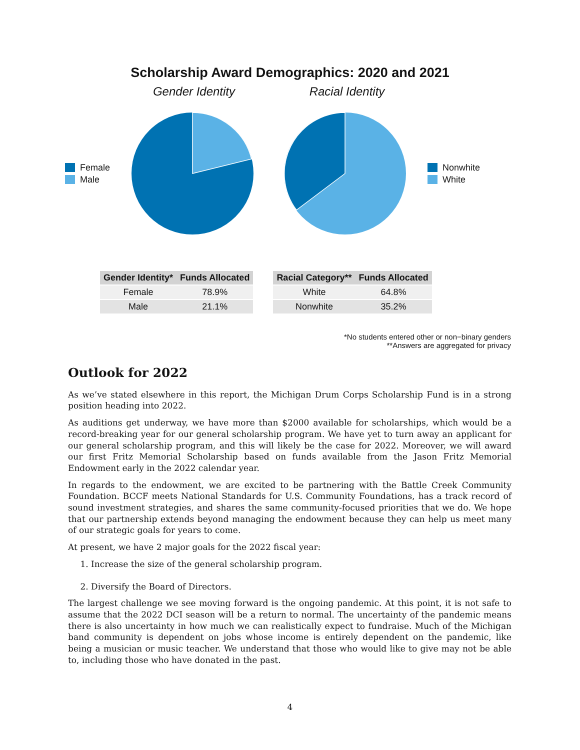Scholarship Award Demographics: 2020 and 2021
Gender Identity Racial Identity
Female
Male
Nonwhite
White
| Gender Identity* | Funds Allocated |
| --- | --- |
| Female | 78.9% |
| Male | 21.1% |
| Racial Category** | Funds Allocated |
| --- | --- |
| White | 64.8% |
| Nonwhite | 35.2% |
*No students entered other or non−binary genders
**Answers are aggregated for privacy
Outlook for 2022
As we’ve stated elsewhere in this report, the Michigan Drum Corps Scholarship Fund is in a strong position heading into 2022.
As auditions get underway, we have more than $2000 available for scholarships, which would be a record-breaking year for our general scholarship program. We have yet to turn away an applicant for our general scholarship program, and this will likely be the case for 2022. Moreover, we will award our first Fritz Memorial Scholarship based on funds available from the Jason Fritz Memorial Endowment early in the 2022 calendar year.
In regards to the endowment, we are excited to be partnering with the Battle Creek Community Foundation. BCCF meets National Standards for U.S. Community Foundations, has a track record of sound investment strategies, and shares the same community-focused priorities that we do. We hope that our partnership extends beyond managing the endowment because they can help us meet many of our strategic goals for years to come.
At present, we have 2 major goals for the 2022 fiscal year:
1. Increase the size of the general scholarship program.
2. Diversify the Board of Directors.
The largest challenge we see moving forward is the ongoing pandemic. At this point, it is not safe to assume that the 2022 DCI season will be a return to normal. The uncertainty of the pandemic means there is also uncertainty in how much we can realistically expect to fundraise. Much of the Michigan band community is dependent on jobs whose income is entirely dependent on the pandemic, like being a musician or music teacher. We understand that those who would like to give may not be able to, including those who have donated in the past.
4